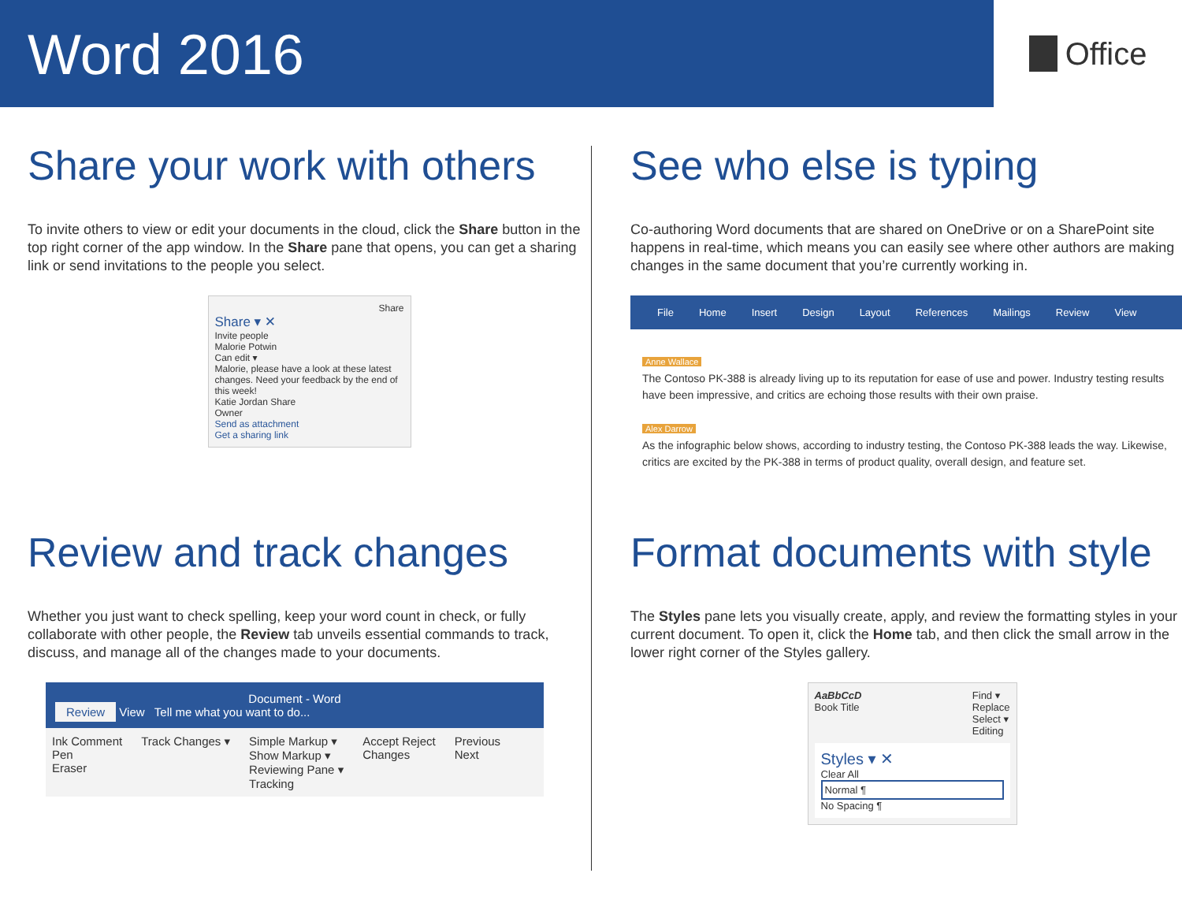Word 2016
Office
Share your work with others
To invite others to view or edit your documents in the cloud, click the Share button in the top right corner of the app window. In the Share pane that opens, you can get a sharing link or send invitations to the people you select.
Share
Share ▾ ✕
Invite people
Malorie Potwin
Can edit ▾
Malorie, please have a look at these latest changes. Need your feedback by the end of this week!
Katie Jordan Share
Owner
Send as attachment
Get a sharing link
See who else is typing
Co-authoring Word documents that are shared on OneDrive or on a SharePoint site happens in real-time, which means you can easily see where other authors are making changes in the same document that you’re currently working in.
File Home Insert Design Layout References Mailings Review View
Anne Wallace
The Contoso PK-388 is already living up to its reputation for ease of use and power. Industry testing results have been impressive, and critics are echoing those results with their own praise.
Alex Darrow
As the infographic below shows, according to industry testing, the Contoso PK-388 leads the way. Likewise, critics are excited by the PK-388 in terms of product quality, overall design, and feature set.
Review and track changes
Whether you just want to check spelling, keep your word count in check, or fully collaborate with other people, the Review tab unveils essential commands to track, discuss, and manage all of the changes made to your documents.
Document - Word
Review View Tell me what you want to do...
Ink Comment
Pen
Eraser
Track Changes ▾ Simple Markup ▾
Show Markup ▾
Reviewing Pane ▾
Tracking
Accept Reject
Changes
Previous
Next
Format documents with style
The Styles pane lets you visually create, apply, and review the formatting styles in your current document. To open it, click the Home tab, and then click the small arrow in the lower right corner of the Styles gallery.
AaBbCcD
Book Title
Find ▾
Replace
Select ▾
Editing
Styles ▾ ✕
Clear All
Normal ¶
No Spacing ¶